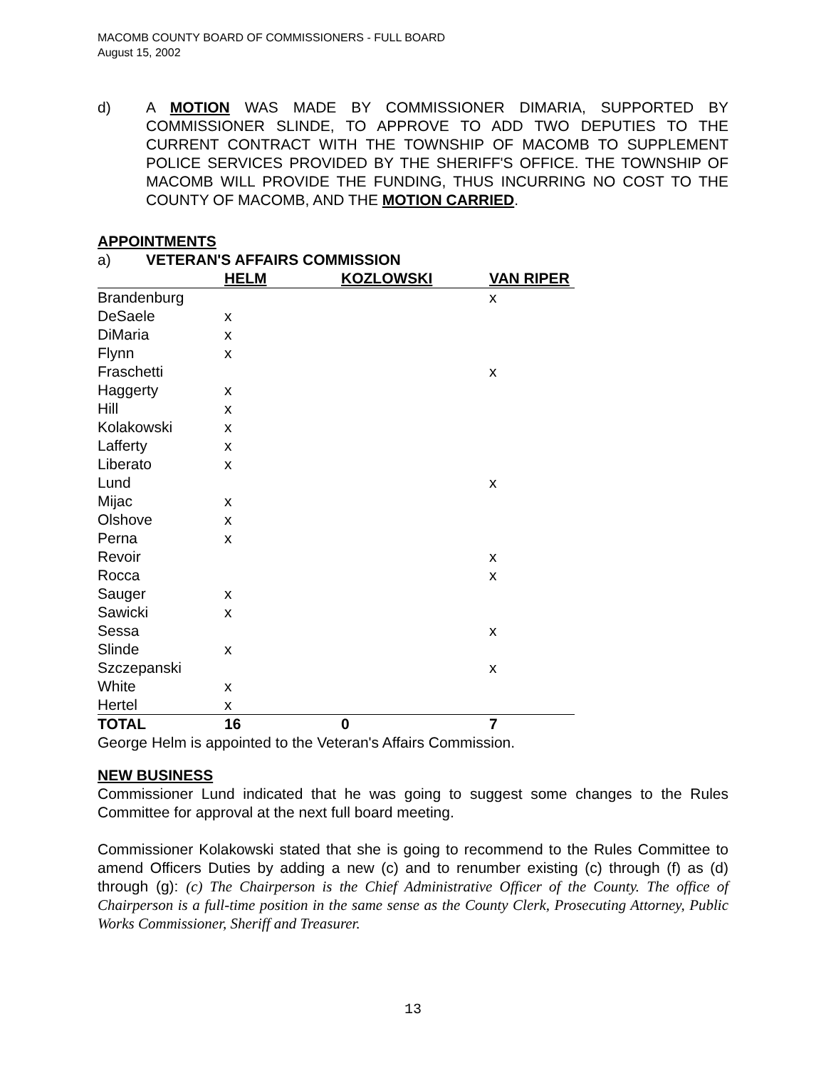MACOMB COUNTY BOARD OF COMMISSIONERS - FULL BOARD
August 15, 2002
d) A MOTION WAS MADE BY COMMISSIONER DIMARIA, SUPPORTED BY COMMISSIONER SLINDE, TO APPROVE TO ADD TWO DEPUTIES TO THE CURRENT CONTRACT WITH THE TOWNSHIP OF MACOMB TO SUPPLEMENT POLICE SERVICES PROVIDED BY THE SHERIFF'S OFFICE. THE TOWNSHIP OF MACOMB WILL PROVIDE THE FUNDING, THUS INCURRING NO COST TO THE COUNTY OF MACOMB, AND THE MOTION CARRIED.
APPOINTMENTS
a) VETERAN'S AFFAIRS COMMISSION
| | HELM | KOZLOWSKI | VAN RIPER |
| --- | --- | --- | --- |
| Brandenburg | | | x |
| DeSaele | x | | |
| DiMaria | x | | |
| Flynn | x | | |
| Fraschetti | | | x |
| Haggerty | x | | |
| Hill | x | | |
| Kolakowski | x | | |
| Lafferty | x | | |
| Liberato | x | | |
| Lund | | | x |
| Mijac | x | | |
| Olshove | x | | |
| Perna | x | | |
| Revoir | | | x |
| Rocca | | | x |
| Sauger | x | | |
| Sawicki | x | | |
| Sessa | | | x |
| Slinde | x | | |
| Szczepanski | | | x |
| White | x | | |
| Hertel | x | | |
| TOTAL | 16 | 0 | 7 |
George Helm is appointed to the Veteran's Affairs Commission.
NEW BUSINESS
Commissioner Lund indicated that he was going to suggest some changes to the Rules Committee for approval at the next full board meeting.
Commissioner Kolakowski stated that she is going to recommend to the Rules Committee to amend Officers Duties by adding a new (c) and to renumber existing (c) through (f) as (d) through (g): (c) The Chairperson is the Chief Administrative Officer of the County. The office of Chairperson is a full-time position in the same sense as the County Clerk, Prosecuting Attorney, Public Works Commissioner, Sheriff and Treasurer.
13